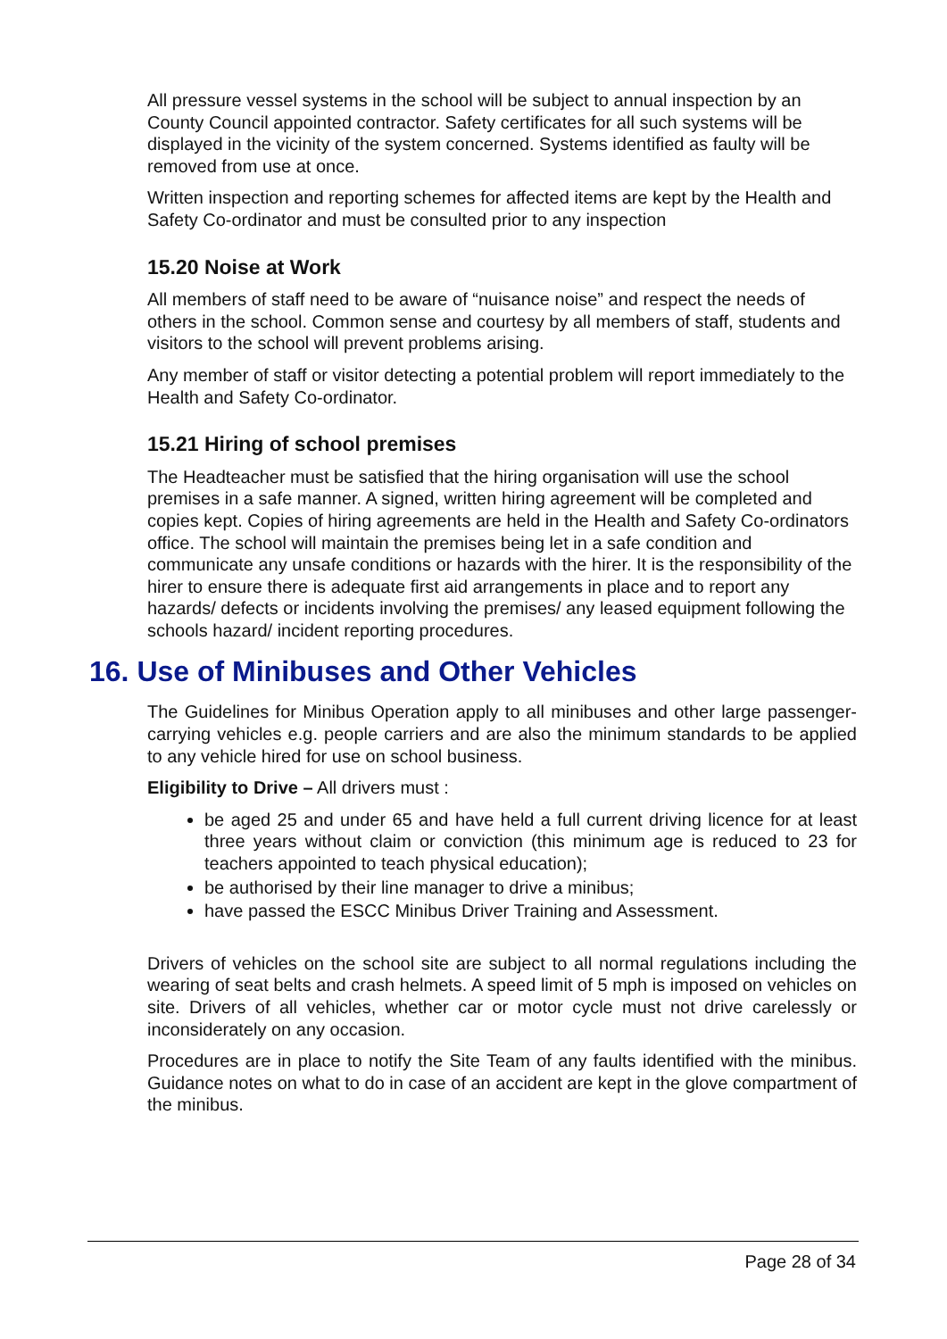All pressure vessel systems in the school will be subject to annual inspection by an County Council appointed contractor. Safety certificates for all such systems will be displayed in the vicinity of the system concerned. Systems identified as faulty will be removed from use at once.
Written inspection and reporting schemes for affected items are kept by the Health and Safety Co-ordinator and must be consulted prior to any inspection
15.20 Noise at Work
All members of staff need to be aware of “nuisance noise” and respect the needs of others in the school. Common sense and courtesy by all members of staff, students and visitors to the school will prevent problems arising.
Any member of staff or visitor detecting a potential problem will report immediately to the Health and Safety Co-ordinator.
15.21 Hiring of school premises
The Headteacher must be satisfied that the hiring organisation will use the school premises in a safe manner. A signed, written hiring agreement will be completed and copies kept. Copies of hiring agreements are held in the Health and Safety Co-ordinators office. The school will maintain the premises being let in a safe condition and communicate any unsafe conditions or hazards with the hirer. It is the responsibility of the hirer to ensure there is adequate first aid arrangements in place and to report any hazards/ defects or incidents involving the premises/ any leased equipment following the schools hazard/ incident reporting procedures.
16. Use of Minibuses and Other Vehicles
The Guidelines for Minibus Operation apply to all minibuses and other large passenger-carrying vehicles e.g. people carriers and are also the minimum standards to be applied to any vehicle hired for use on school business.
Eligibility to Drive – All drivers must :
be aged 25 and under 65 and have held a full current driving licence for at least three years without claim or conviction (this minimum age is reduced to 23 for teachers appointed to teach physical education);
be authorised by their line manager to drive a minibus;
have passed the ESCC Minibus Driver Training and Assessment.
Drivers of vehicles on the school site are subject to all normal regulations including the wearing of seat belts and crash helmets. A speed limit of 5 mph is imposed on vehicles on site. Drivers of all vehicles, whether car or motor cycle must not drive carelessly or inconsiderately on any occasion.
Procedures are in place to notify the Site Team of any faults identified with the minibus. Guidance notes on what to do in case of an accident are kept in the glove compartment of the minibus.
Page 28 of 34